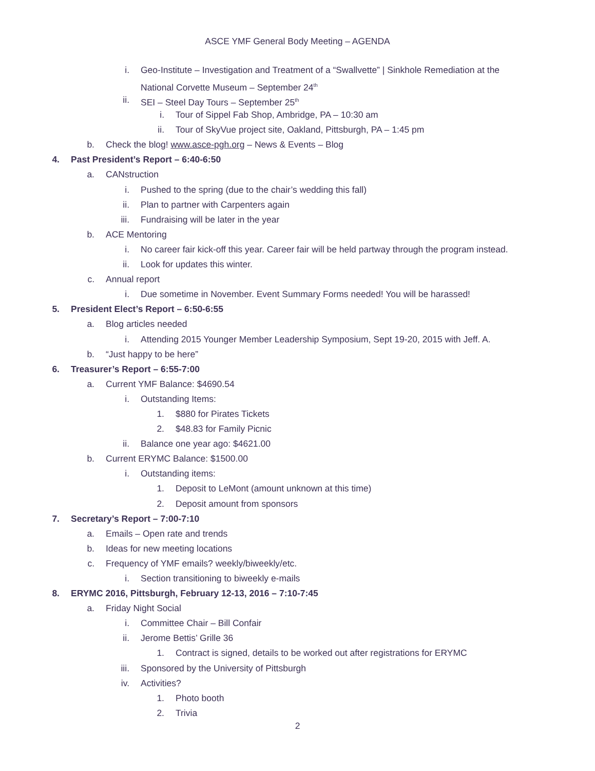ASCE YMF General Body Meeting – AGENDA
i. Geo-Institute – Investigation and Treatment of a “Swallvette” | Sinkhole Remediation at the
National Corvette Museum – September 24<sup>th</sup>
ii. SEI – Steel Day Tours – September 25<sup>th</sup>
i. Tour of Sippel Fab Shop, Ambridge, PA – 10:30 am
ii. Tour of SkyVue project site, Oakland, Pittsburgh, PA – 1:45 pm
b. Check the blog! www.asce-pgh.org – News & Events – Blog
4. Past President’s Report – 6:40-6:50
a. CANstruction
i. Pushed to the spring (due to the chair’s wedding this fall)
ii. Plan to partner with Carpenters again
iii. Fundraising will be later in the year
b. ACE Mentoring
i. No career fair kick-off this year. Career fair will be held partway through the program instead.
ii. Look for updates this winter.
c. Annual report
i. Due sometime in November. Event Summary Forms needed! You will be harassed!
5. President Elect’s Report – 6:50-6:55
a. Blog articles needed
i. Attending 2015 Younger Member Leadership Symposium, Sept 19-20, 2015 with Jeff. A.
b. “Just happy to be here”
6. Treasurer’s Report – 6:55-7:00
a. Current YMF Balance: $4690.54
i. Outstanding Items:
1. $880 for Pirates Tickets
2. $48.83 for Family Picnic
ii. Balance one year ago: $4621.00
b. Current ERYMC Balance: $1500.00
i. Outstanding items:
1. Deposit to LeMont (amount unknown at this time)
2. Deposit amount from sponsors
7. Secretary’s Report – 7:00-7:10
a. Emails – Open rate and trends
b. Ideas for new meeting locations
c. Frequency of YMF emails? weekly/biweekly/etc.
i. Section transitioning to biweekly e-mails
8. ERYMC 2016, Pittsburgh, February 12-13, 2016 – 7:10-7:45
a. Friday Night Social
i. Committee Chair – Bill Confair
ii. Jerome Bettis’ Grille 36
1. Contract is signed, details to be worked out after registrations for ERYMC
iii. Sponsored by the University of Pittsburgh
iv. Activities?
1. Photo booth
2. Trivia
2